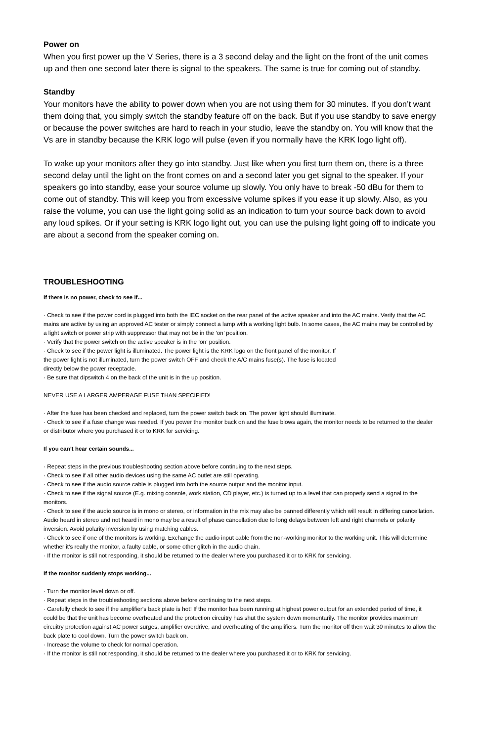Power on
When you first power up the V Series, there is a 3 second delay and the light on the front of the unit comes up and then one second later there is signal to the speakers. The same is true for coming out of standby.
Standby
Your monitors have the ability to power down when you are not using them for 30 minutes. If you don’t want them doing that, you simply switch the standby feature off on the back. But if you use standby to save energy or because the power switches are hard to reach in your studio, leave the standby on. You will know that the Vs are in standby because the KRK logo will pulse (even if you normally have the KRK logo light off).
To wake up your monitors after they go into standby. Just like when you first turn them on, there is a three second delay until the light on the front comes on and a second later you get signal to the speaker. If your speakers go into standby, ease your source volume up slowly. You only have to break -50 dBu for them to come out of standby. This will keep you from excessive volume spikes if you ease it up slowly. Also, as you raise the volume, you can use the light going solid as an indication to turn your source back down to avoid any loud spikes. Or if your setting is KRK logo light out, you can use the pulsing light going off to indicate you are about a second from the speaker coming on.
TROUBLESHOOTING
If there is no power, check to see if...
· Check to see if the power cord is plugged into both the IEC socket on the rear panel of the active speaker and into the AC mains. Verify that the AC mains are active by using an approved AC tester or simply connect a lamp with a working light bulb. In some cases, the AC mains may be controlled by a light switch or power strip with suppressor that may not be in the ‘on’ position.
· Verify that the power switch on the active speaker is in the ‘on’ position.
· Check to see if the power light is illuminated. The power light is the KRK logo on the front panel of the monitor. If
the power light is not illuminated, turn the power switch OFF and check the A/C mains fuse(s). The fuse is located
directly below the power receptacle.
· Be sure that dipswitch 4 on the back of the unit is in the up position.
NEVER USE A LARGER AMPERAGE FUSE THAN SPECIFIED!
· After the fuse has been checked and replaced, turn the power switch back on. The power light should illuminate.
· Check to see if a fuse change was needed. If you power the monitor back on and the fuse blows again, the monitor needs to be returned to the dealer or distributor where you purchased it or to KRK for servicing.
If you can’t hear certain sounds...
· Repeat steps in the previous troubleshooting section above before continuing to the next steps.
· Check to see if all other audio devices using the same AC outlet are still operating.
· Check to see if the audio source cable is plugged into both the source output and the monitor input.
· Check to see if the signal source (E.g. mixing console, work station, CD player, etc.) is turned up to a level that can properly send a signal to the monitors.
· Check to see if the audio source is in mono or stereo, or information in the mix may also be panned differently which will result in differing cancellation. Audio heard in stereo and not heard in mono may be a result of phase cancellation due to long delays between left and right channels or polarity inversion. Avoid polarity inversion by using matching cables.
· Check to see if one of the monitors is working. Exchange the audio input cable from the non-working monitor to the working unit. This will determine whether it's really the monitor, a faulty cable, or some other glitch in the audio chain.
· If the monitor is still not responding, it should be returned to the dealer where you purchased it or to KRK for servicing.
If the monitor suddenly stops working...
· Turn the monitor level down or off.
· Repeat steps in the troubleshooting sections above before continuing to the next steps.
· Carefully check to see if the amplifier's back plate is hot! If the monitor has been running at highest power output for an extended period of time, it could be that the unit has become overheated and the protection circuitry has shut the system down momentarily. The monitor provides maximum circuitry protection against AC power surges, amplifier overdrive, and overheating of the amplifiers. Turn the monitor off then wait 30 minutes to allow the back plate to cool down. Turn the power switch back on.
· Increase the volume to check for normal operation.
· If the monitor is still not responding, it should be returned to the dealer where you purchased it or to KRK for servicing.